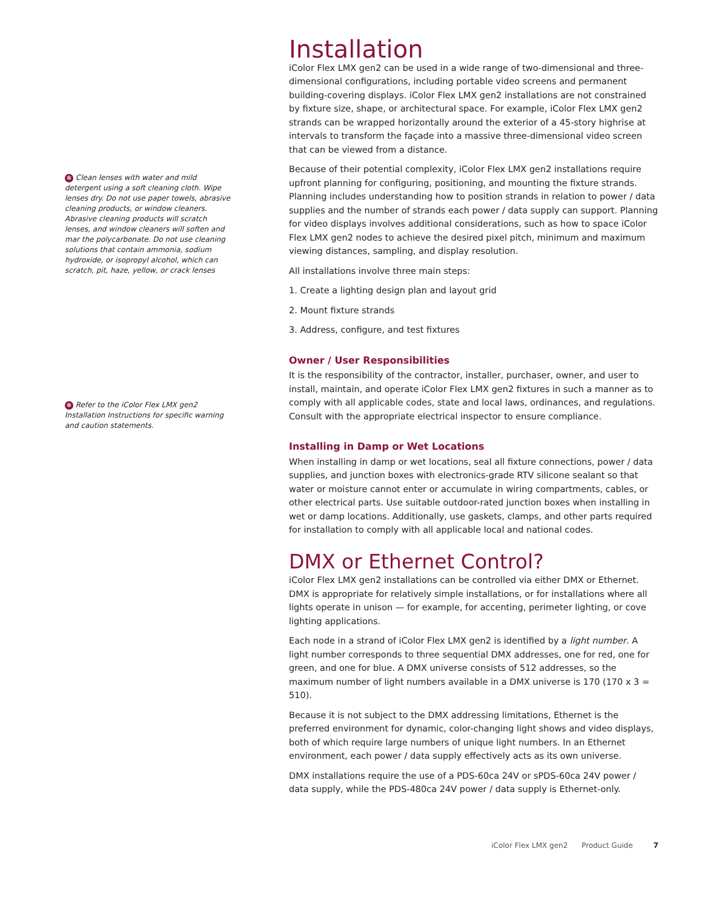✻ Clean lenses with water and mild detergent using a soft cleaning cloth. Wipe lenses dry. Do not use paper towels, abrasive cleaning products, or window cleaners. Abrasive cleaning products will scratch lenses, and window cleaners will soften and mar the polycarbonate. Do not use cleaning solutions that contain ammonia, sodium hydroxide, or isopropyl alcohol, which can scratch, pit, haze, yellow, or crack lenses
✻ Refer to the iColor Flex LMX gen2 Installation Instructions for specific warning and caution statements.
Installation
iColor Flex LMX gen2 can be used in a wide range of two-dimensional and three-dimensional configurations, including portable video screens and permanent building-covering displays. iColor Flex LMX gen2 installations are not constrained by fixture size, shape, or architectural space. For example, iColor Flex LMX gen2 strands can be wrapped horizontally around the exterior of a 45-story highrise at intervals to transform the façade into a massive three-dimensional video screen that can be viewed from a distance.
Because of their potential complexity, iColor Flex LMX gen2 installations require upfront planning for configuring, positioning, and mounting the fixture strands. Planning includes understanding how to position strands in relation to power / data supplies and the number of strands each power / data supply can support. Planning for video displays involves additional considerations, such as how to space iColor Flex LMX gen2 nodes to achieve the desired pixel pitch, minimum and maximum viewing distances, sampling, and display resolution.
All installations involve three main steps:
1. Create a lighting design plan and layout grid
2. Mount fixture strands
3. Address, configure, and test fixtures
Owner / User Responsibilities
It is the responsibility of the contractor, installer, purchaser, owner, and user to install, maintain, and operate iColor Flex LMX gen2 fixtures in such a manner as to comply with all applicable codes, state and local laws, ordinances, and regulations. Consult with the appropriate electrical inspector to ensure compliance.
Installing in Damp or Wet Locations
When installing in damp or wet locations, seal all fixture connections, power / data supplies, and junction boxes with electronics-grade RTV silicone sealant so that water or moisture cannot enter or accumulate in wiring compartments, cables, or other electrical parts. Use suitable outdoor-rated junction boxes when installing in wet or damp locations. Additionally, use gaskets, clamps, and other parts required for installation to comply with all applicable local and national codes.
DMX or Ethernet Control?
iColor Flex LMX gen2 installations can be controlled via either DMX or Ethernet. DMX is appropriate for relatively simple installations, or for installations where all lights operate in unison — for example, for accenting, perimeter lighting, or cove lighting applications.
Each node in a strand of iColor Flex LMX gen2 is identified by a light number. A light number corresponds to three sequential DMX addresses, one for red, one for green, and one for blue. A DMX universe consists of 512 addresses, so the maximum number of light numbers available in a DMX universe is 170 (170 x 3 = 510).
Because it is not subject to the DMX addressing limitations, Ethernet is the preferred environment for dynamic, color-changing light shows and video displays, both of which require large numbers of unique light numbers. In an Ethernet environment, each power / data supply effectively acts as its own universe.
DMX installations require the use of a PDS-60ca 24V or sPDS-60ca 24V power / data supply, while the PDS-480ca 24V power / data supply is Ethernet-only.
iColor Flex LMX gen2 Product Guide 7